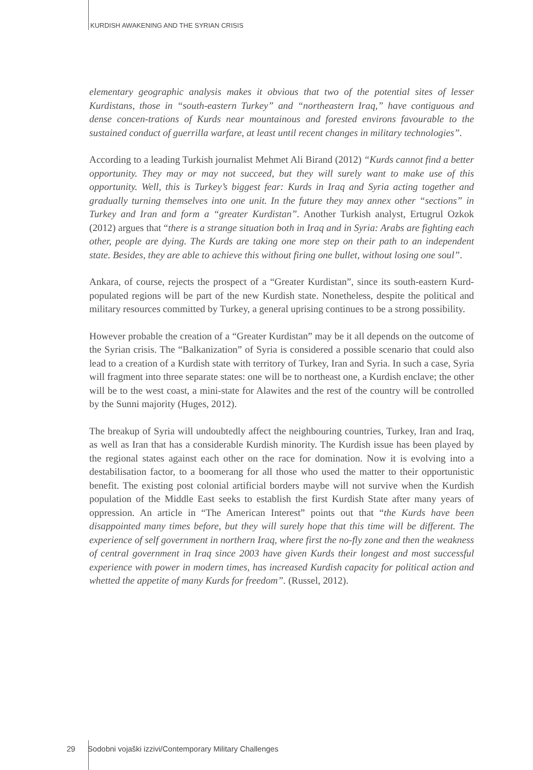KURDISH AWAKENING AND THE SYRIAN CRISIS
elementary geographic analysis makes it obvious that two of the potential sites of lesser Kurdistans, those in “south-eastern Turkey” and “northeastern Iraq,” have contiguous and dense concen-trations of Kurds near mountainous and forested environs favourable to the sustained conduct of guerrilla warfare, at least until recent changes in military technologies”.
According to a leading Turkish journalist Mehmet Ali Birand (2012) “Kurds cannot find a better opportunity. They may or may not succeed, but they will surely want to make use of this opportunity. Well, this is Turkey’s biggest fear: Kurds in Iraq and Syria acting together and gradually turning themselves into one unit. In the future they may annex other “sections” in Turkey and Iran and form a “greater Kurdistan”. Another Turkish analyst, Ertugrul Ozkok (2012) argues that “there is a strange situation both in Iraq and in Syria: Arabs are fighting each other, people are dying. The Kurds are taking one more step on their path to an independent state. Besides, they are able to achieve this without firing one bullet, without losing one soul”.
Ankara, of course, rejects the prospect of a “Greater Kurdistan”, since its south-eastern Kurd-populated regions will be part of the new Kurdish state. Nonetheless, despite the political and military resources committed by Turkey, a general uprising continues to be a strong possibility.
However probable the creation of a “Greater Kurdistan” may be it all depends on the outcome of the Syrian crisis. The “Balkanization” of Syria is considered a possible scenario that could also lead to a creation of a Kurdish state with territory of Turkey, Iran and Syria. In such a case, Syria will fragment into three separate states: one will be to northeast one, a Kurdish enclave; the other will be to the west coast, a mini-state for Alawites and the rest of the country will be controlled by the Sunni majority (Huges, 2012).
The breakup of Syria will undoubtedly affect the neighbouring countries, Turkey, Iran and Iraq, as well as Iran that has a considerable Kurdish minority. The Kurdish issue has been played by the regional states against each other on the race for domination. Now it is evolving into a destabilisation factor, to a boomerang for all those who used the matter to their opportunistic benefit. The existing post colonial artificial borders maybe will not survive when the Kurdish population of the Middle East seeks to establish the first Kurdish State after many years of oppression. An article in “The American Interest” points out that “the Kurds have been disappointed many times before, but they will surely hope that this time will be different. The experience of self government in northern Iraq, where first the no-fly zone and then the weakness of central government in Iraq since 2003 have given Kurds their longest and most successful experience with power in modern times, has increased Kurdish capacity for political action and whetted the appetite of many Kurds for freedom”. (Russel, 2012).
29 Sodobni vojaški izzivi/Contemporary Military Challenges